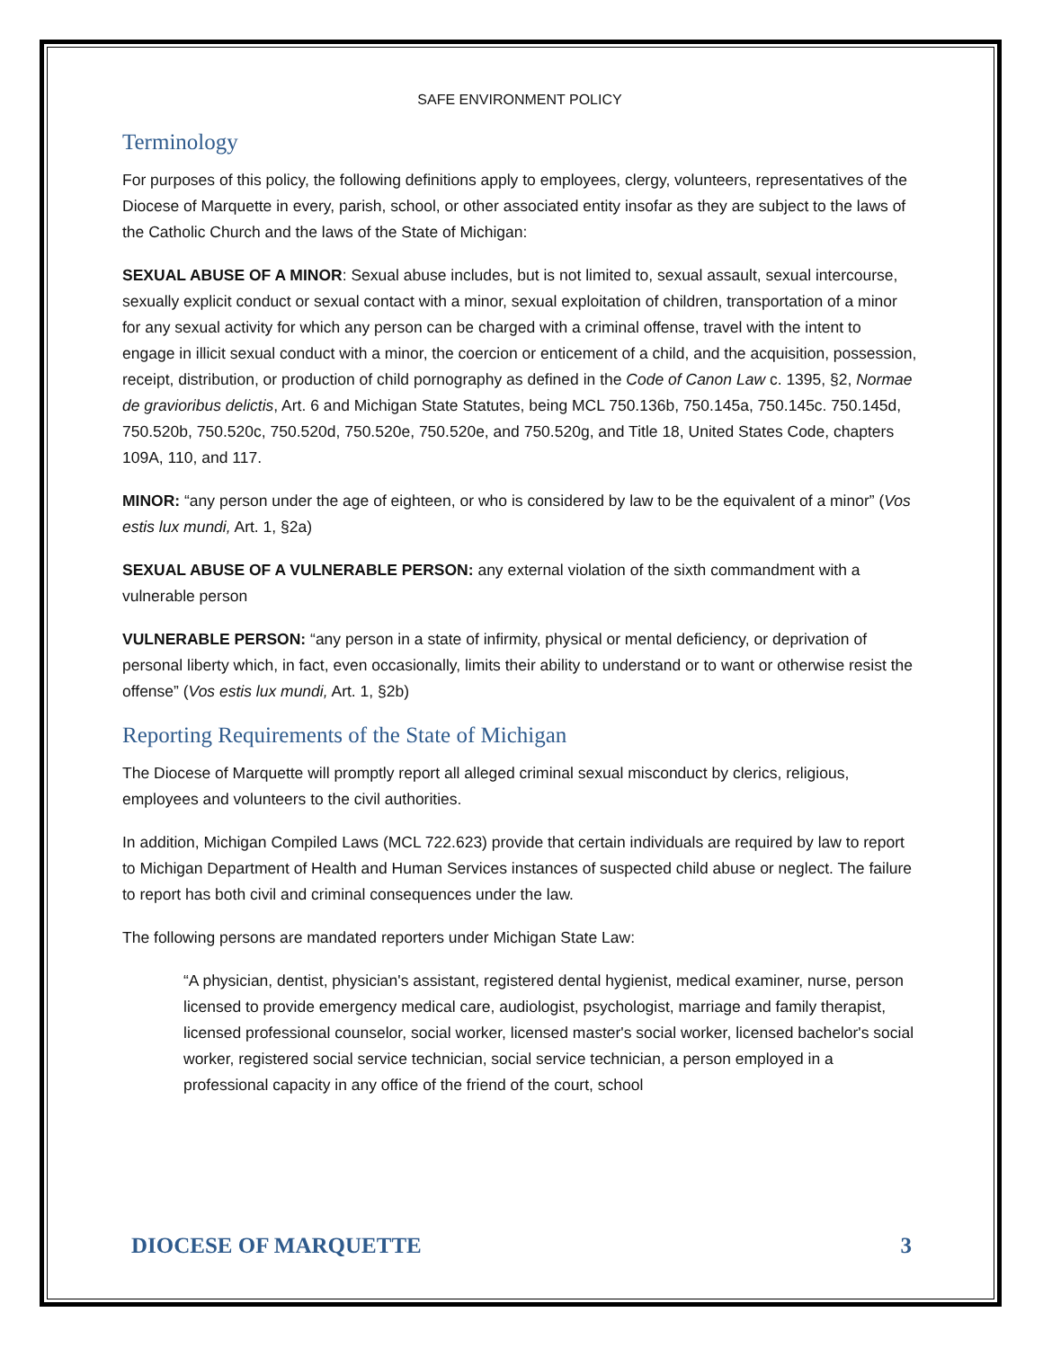SAFE ENVIRONMENT POLICY
Terminology
For purposes of this policy, the following definitions apply to employees, clergy, volunteers, representatives of the Diocese of Marquette in every, parish, school, or other associated entity insofar as they are subject to the laws of the Catholic Church and the laws of the State of Michigan:
SEXUAL ABUSE OF A MINOR: Sexual abuse includes, but is not limited to, sexual assault, sexual intercourse, sexually explicit conduct or sexual contact with a minor, sexual exploitation of children, transportation of a minor for any sexual activity for which any person can be charged with a criminal offense, travel with the intent to engage in illicit sexual conduct with a minor, the coercion or enticement of a child, and the acquisition, possession, receipt, distribution, or production of child pornography as defined in the Code of Canon Law c. 1395, §2, Normae de gravioribus delictis, Art. 6 and Michigan State Statutes, being MCL 750.136b, 750.145a, 750.145c. 750.145d, 750.520b, 750.520c, 750.520d, 750.520e, 750.520e, and 750.520g, and Title 18, United States Code, chapters 109A, 110, and 117.
MINOR: “any person under the age of eighteen, or who is considered by law to be the equivalent of a minor” (Vos estis lux mundi, Art. 1, §2a)
SEXUAL ABUSE OF A VULNERABLE PERSON: any external violation of the sixth commandment with a vulnerable person
VULNERABLE PERSON: “any person in a state of infirmity, physical or mental deficiency, or deprivation of personal liberty which, in fact, even occasionally, limits their ability to understand or to want or otherwise resist the offense” (Vos estis lux mundi, Art. 1, §2b)
Reporting Requirements of the State of Michigan
The Diocese of Marquette will promptly report all alleged criminal sexual misconduct by clerics, religious, employees and volunteers to the civil authorities.
In addition, Michigan Compiled Laws (MCL 722.623) provide that certain individuals are required by law to report to Michigan Department of Health and Human Services instances of suspected child abuse or neglect. The failure to report has both civil and criminal consequences under the law.
The following persons are mandated reporters under Michigan State Law:
“A physician, dentist, physician's assistant, registered dental hygienist, medical examiner, nurse, person licensed to provide emergency medical care, audiologist, psychologist, marriage and family therapist, licensed professional counselor, social worker, licensed master's social worker, licensed bachelor's social worker, registered social service technician, social service technician, a person employed in a professional capacity in any office of the friend of the court, school
DIOCESE OF MARQUETTE 3